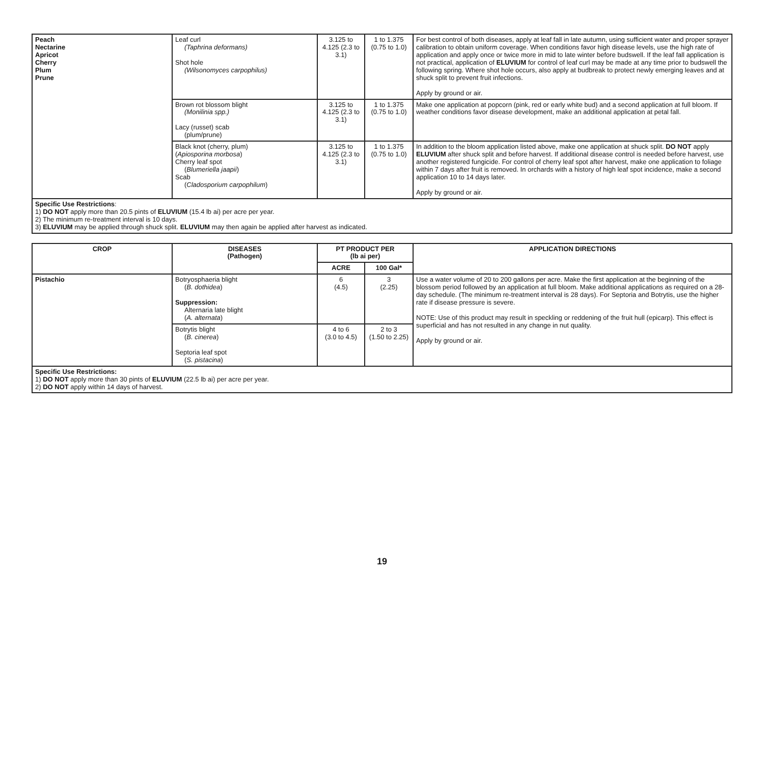| Peach Nectarine Apricot Cherry Plum Prune | Leaf curl (Taphrina deformans) Shot hole (Wilsonomyces carpophilus) | 3.125 to 4.125 (2.3 to 3.1) | 1 to 1.375 (0.75 to 1.0) | For best control of both diseases, apply at leaf fall in late autumn, using sufficient water and proper sprayer calibration to obtain uniform coverage. When conditions favor high disease levels, use the high rate of application and apply once or twice more in mid to late winter before budswell. If the leaf fall application is not practical, application of ELUVIUM for control of leaf curl may be made at any time prior to budswell the following spring. Where shot hole occurs, also apply at budbreak to protect newly emerging leaves and at shuck split to prevent fruit infections. Apply by ground or air. |
| | Brown rot blossom blight (Monilinia spp.) Lacy (russet) scab (plum/prune) | 3.125 to 4.125 (2.3 to 3.1) | 1 to 1.375 (0.75 to 1.0) | Make one application at popcorn (pink, red or early white bud) and a second application at full bloom. If weather conditions favor disease development, make an additional application at petal fall. |
| | Black knot (cherry, plum) ( Apiosporina morbosa ) Cherry leaf spot ( Blumeriella jaapii ) Scab ( Cladosporium carpophilum ) | 3.125 to 4.125 (2.3 to 3.1) | 1 to 1.375 (0.75 to 1.0) | In addition to the bloom application listed above, make one application at shuck split. DO NOT apply ELUVIUM after shuck split and before harvest. If additional disease control is needed before harvest, use another registered fungicide. For control of cherry leaf spot after harvest, make one application to foliage within 7 days after fruit is removed. In orchards with a history of high leaf spot incidence, make a second application 10 to 14 days later. Apply by ground or air. |
Specific Use Restrictions:
1) DO NOT apply more than 20.5 pints of ELUVIUM (15.4 lb ai) per acre per year.
2) The minimum re-treatment interval is 10 days.
3) ELUVIUM may be applied through shuck split. ELUVIUM may then again be applied after harvest as indicated.
| CROP | DISEASES (Pathogen) | PT PRODUCT PER (lb ai per) | | APPLICATION DIRECTIONS |
| --- | --- | --- | --- | --- |
| | | ACRE | 100 Gal* | |
| Pistachio | Botryosphaeria blight ( B. dothidea ) Suppression: Alternaria late blight ( A. alternata ) | 6 (4.5) | 3 (2.25) | Use a water volume of 20 to 200 gallons per acre. Make the first application at the beginning of the blossom period followed by an application at full bloom. Make additional applications as required on a 28-day schedule. (The minimum re-treatment interval is 28 days). For Septoria and Botrytis, use the higher rate if disease pressure is severe. NOTE: Use of this product may result in speckling or reddening of the fruit hull (epicarp). This effect is superficial and has not resulted in any change in nut quality. Apply by ground or air. |
| | Botrytis blight ( B. cinerea ) Septoria leaf spot ( S. pistacina ) | 4 to 6 (3.0 to 4.5) | 2 to 3 (1.50 to 2.25) | |
Specific Use Restrictions:
1) DO NOT apply more than 30 pints of ELUVIUM (22.5 lb ai) per acre per year.
2) DO NOT apply within 14 days of harvest.
19